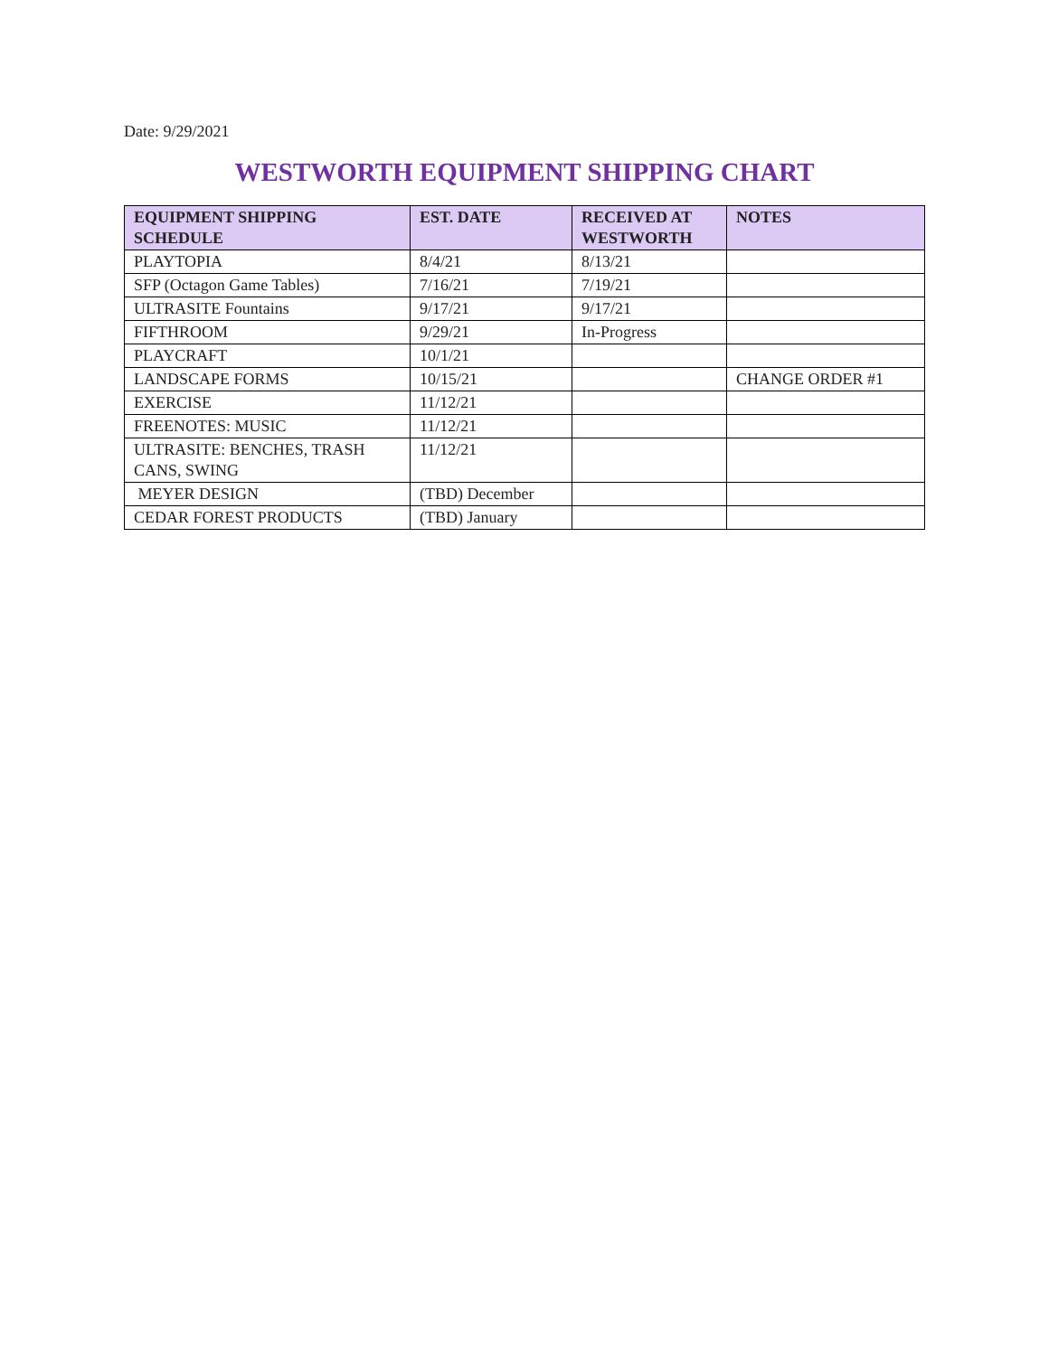Date: 9/29/2021
WESTWORTH EQUIPMENT SHIPPING CHART
| EQUIPMENT SHIPPING SCHEDULE | EST. DATE | RECEIVED AT WESTWORTH | NOTES |
| --- | --- | --- | --- |
| PLAYTOPIA | 8/4/21 | 8/13/21 | |
| SFP (Octagon Game Tables) | 7/16/21 | 7/19/21 | |
| ULTRASITE Fountains | 9/17/21 | 9/17/21 | |
| FIFTHROOM | 9/29/21 | In-Progress | |
| PLAYCRAFT | 10/1/21 | | |
| LANDSCAPE FORMS | 10/15/21 | | CHANGE ORDER #1 |
| EXERCISE | 11/12/21 | | |
| FREENOTES: MUSIC | 11/12/21 | | |
| ULTRASITE: BENCHES, TRASH CANS, SWING | 11/12/21 | | |
| MEYER DESIGN | (TBD) December | | |
| CEDAR FOREST PRODUCTS | (TBD) January | | |